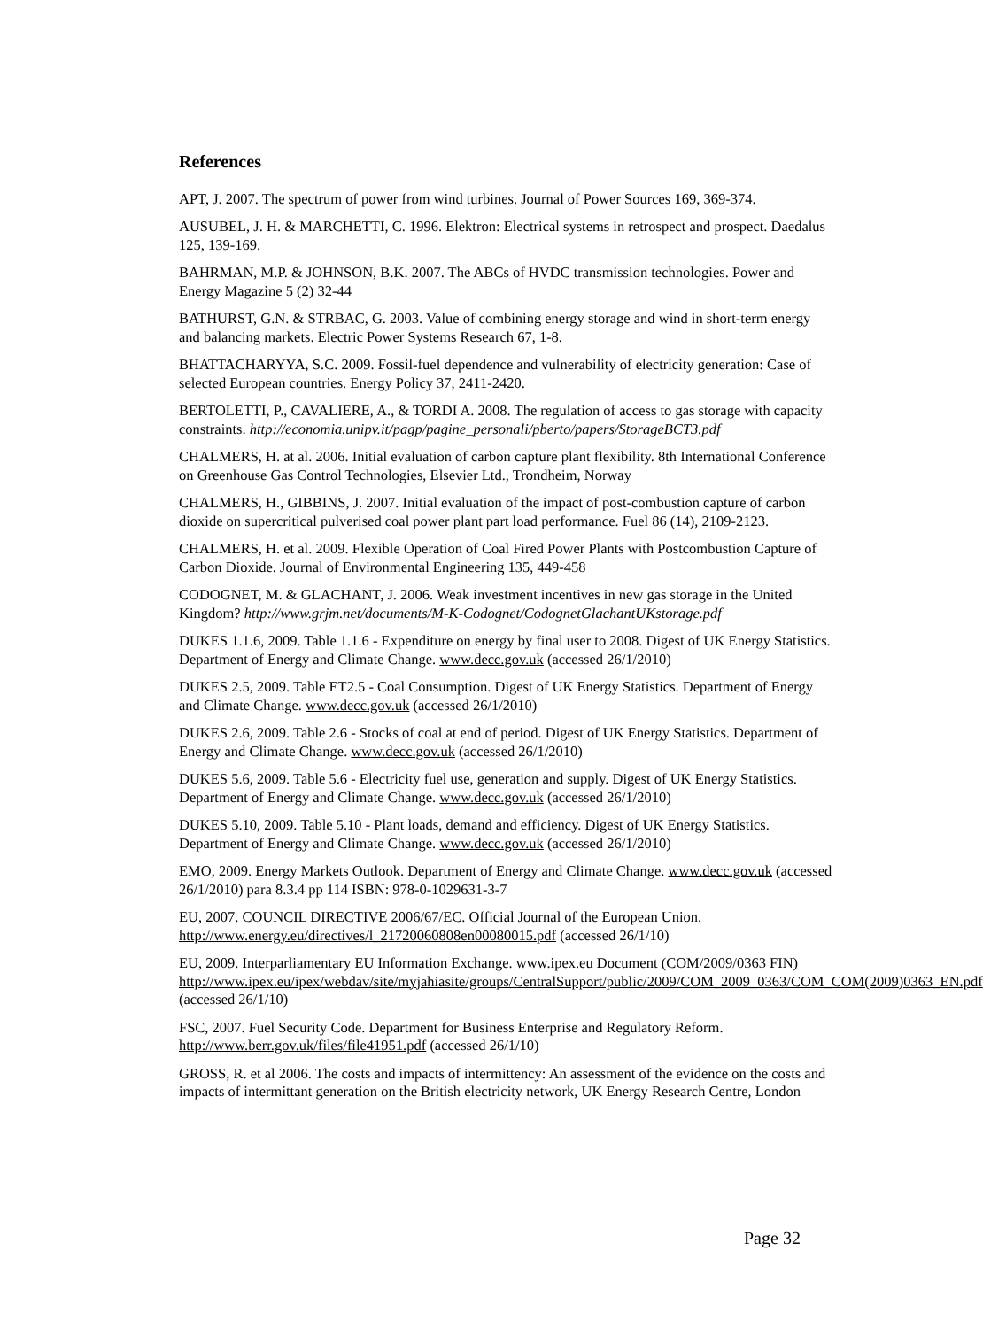References
APT, J. 2007. The spectrum of power from wind turbines. Journal of Power Sources 169, 369-374.
AUSUBEL, J. H. & MARCHETTI, C. 1996. Elektron: Electrical systems in retrospect and prospect. Daedalus 125, 139-169.
BAHRMAN, M.P. & JOHNSON, B.K. 2007. The ABCs of HVDC transmission technologies. Power and Energy Magazine 5 (2) 32-44
BATHURST, G.N. & STRBAC, G. 2003. Value of combining energy storage and wind in short-term energy and balancing markets. Electric Power Systems Research 67, 1-8.
BHATTACHARYYA, S.C. 2009. Fossil-fuel dependence and vulnerability of electricity generation: Case of selected European countries. Energy Policy 37, 2411-2420.
BERTOLETTI, P., CAVALIERE, A., & TORDI A. 2008. The regulation of access to gas storage with capacity constraints. http://economia.unipv.it/pagp/pagine_personali/pberto/papers/StorageBCT3.pdf
CHALMERS, H. at al. 2006. Initial evaluation of carbon capture plant flexibility. 8th International Conference on Greenhouse Gas Control Technologies, Elsevier Ltd., Trondheim, Norway
CHALMERS, H., GIBBINS, J. 2007. Initial evaluation of the impact of post-combustion capture of carbon dioxide on supercritical pulverised coal power plant part load performance. Fuel 86 (14), 2109-2123.
CHALMERS, H. et al. 2009. Flexible Operation of Coal Fired Power Plants with Postcombustion Capture of Carbon Dioxide. Journal of Environmental Engineering 135, 449-458
CODOGNET, M. & GLACHANT, J. 2006. Weak investment incentives in new gas storage in the United Kingdom? http://www.grjm.net/documents/M-K-Codognet/CodognetGlachantUKstorage.pdf
DUKES 1.1.6, 2009. Table 1.1.6 - Expenditure on energy by final user to 2008. Digest of UK Energy Statistics. Department of Energy and Climate Change. www.decc.gov.uk (accessed 26/1/2010)
DUKES 2.5, 2009. Table ET2.5 - Coal Consumption. Digest of UK Energy Statistics. Department of Energy and Climate Change. www.decc.gov.uk (accessed 26/1/2010)
DUKES 2.6, 2009. Table 2.6 - Stocks of coal at end of period. Digest of UK Energy Statistics. Department of Energy and Climate Change. www.decc.gov.uk (accessed 26/1/2010)
DUKES 5.6, 2009. Table 5.6 - Electricity fuel use, generation and supply. Digest of UK Energy Statistics. Department of Energy and Climate Change. www.decc.gov.uk (accessed 26/1/2010)
DUKES 5.10, 2009. Table 5.10 - Plant loads, demand and efficiency. Digest of UK Energy Statistics. Department of Energy and Climate Change. www.decc.gov.uk (accessed 26/1/2010)
EMO, 2009. Energy Markets Outlook. Department of Energy and Climate Change. www.decc.gov.uk (accessed 26/1/2010) para 8.3.4 pp 114 ISBN: 978-0-1029631-3-7
EU, 2007. COUNCIL DIRECTIVE 2006/67/EC. Official Journal of the European Union. http://www.energy.eu/directives/l_21720060808en00080015.pdf (accessed 26/1/10)
EU, 2009. Interparliamentary EU Information Exchange. www.ipex.eu Document (COM/2009/0363 FIN)
http://www.ipex.eu/ipex/webdav/site/myjahiasite/groups/CentralSupport/public/2009/COM_2009_0363/COM_COM(2009)0363_EN.pdf (accessed 26/1/10)
FSC, 2007. Fuel Security Code. Department for Business Enterprise and Regulatory Reform. http://www.berr.gov.uk/files/file41951.pdf (accessed 26/1/10)
GROSS, R. et al 2006. The costs and impacts of intermittency: An assessment of the evidence on the costs and impacts of intermittant generation on the British electricity network, UK Energy Research Centre, London
Page 32